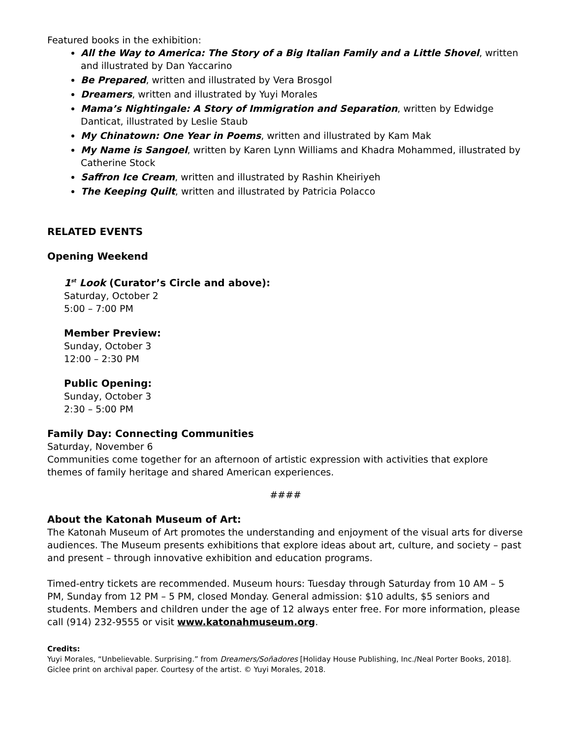Featured books in the exhibition:
All the Way to America: The Story of a Big Italian Family and a Little Shovel, written and illustrated by Dan Yaccarino
Be Prepared, written and illustrated by Vera Brosgol
Dreamers, written and illustrated by Yuyi Morales
Mama’s Nightingale: A Story of Immigration and Separation, written by Edwidge Danticat, illustrated by Leslie Staub
My Chinatown: One Year in Poems, written and illustrated by Kam Mak
My Name is Sangoel, written by Karen Lynn Williams and Khadra Mohammed, illustrated by Catherine Stock
Saffron Ice Cream, written and illustrated by Rashin Kheiriyeh
The Keeping Quilt, written and illustrated by Patricia Polacco
RELATED EVENTS
Opening Weekend
1<sup>st</sup> Look (Curator’s Circle and above):
Saturday, October 2
5:00 – 7:00 PM
Member Preview:
Sunday, October 3
12:00 – 2:30 PM
Public Opening:
Sunday, October 3
2:30 – 5:00 PM
Family Day: Connecting Communities
Saturday, November 6
Communities come together for an afternoon of artistic expression with activities that explore themes of family heritage and shared American experiences.
####
About the Katonah Museum of Art:
The Katonah Museum of Art promotes the understanding and enjoyment of the visual arts for diverse audiences. The Museum presents exhibitions that explore ideas about art, culture, and society – past and present – through innovative exhibition and education programs.
Timed-entry tickets are recommended. Museum hours: Tuesday through Saturday from 10 AM – 5 PM, Sunday from 12 PM – 5 PM, closed Monday. General admission: $10 adults, $5 seniors and students. Members and children under the age of 12 always enter free. For more information, please call (914) 232-9555 or visit www.katonahmuseum.org.
Credits:
Yuyi Morales, “Unbelievable. Surprising.” from Dreamers/Soñadores [Holiday House Publishing, Inc./Neal Porter Books, 2018]. Giclee print on archival paper. Courtesy of the artist. © Yuyi Morales, 2018.